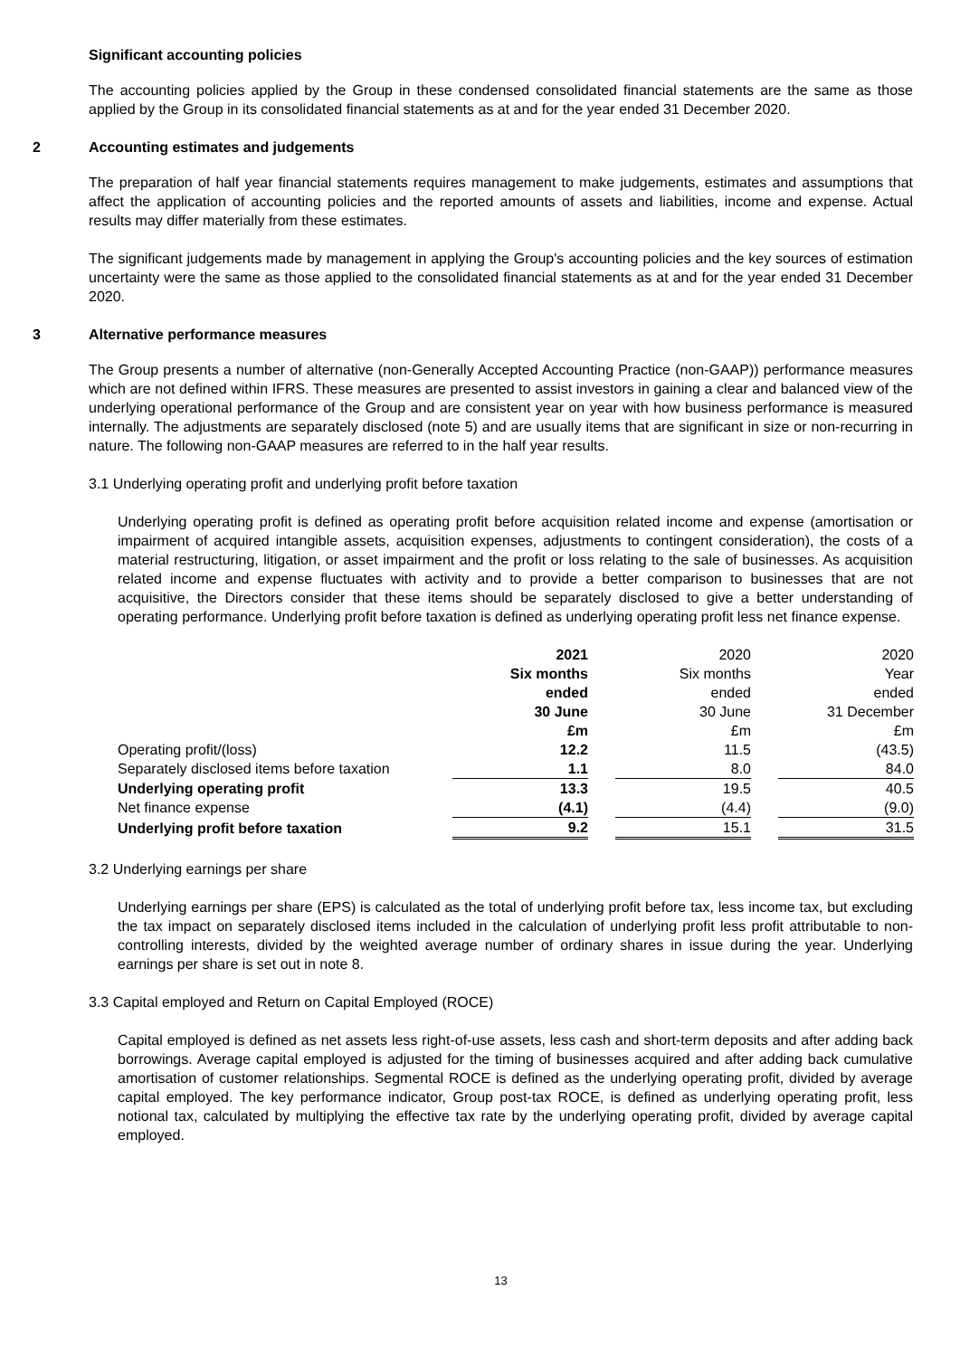Significant accounting policies
The accounting policies applied by the Group in these condensed consolidated financial statements are the same as those applied by the Group in its consolidated financial statements as at and for the year ended 31 December 2020.
2 Accounting estimates and judgements
The preparation of half year financial statements requires management to make judgements, estimates and assumptions that affect the application of accounting policies and the reported amounts of assets and liabilities, income and expense. Actual results may differ materially from these estimates.
The significant judgements made by management in applying the Group's accounting policies and the key sources of estimation uncertainty were the same as those applied to the consolidated financial statements as at and for the year ended 31 December 2020.
3 Alternative performance measures
The Group presents a number of alternative (non-Generally Accepted Accounting Practice (non-GAAP)) performance measures which are not defined within IFRS. These measures are presented to assist investors in gaining a clear and balanced view of the underlying operational performance of the Group and are consistent year on year with how business performance is measured internally. The adjustments are separately disclosed (note 5) and are usually items that are significant in size or non-recurring in nature. The following non-GAAP measures are referred to in the half year results.
3.1 Underlying operating profit and underlying profit before taxation
Underlying operating profit is defined as operating profit before acquisition related income and expense (amortisation or impairment of acquired intangible assets, acquisition expenses, adjustments to contingent consideration), the costs of a material restructuring, litigation, or asset impairment and the profit or loss relating to the sale of businesses. As acquisition related income and expense fluctuates with activity and to provide a better comparison to businesses that are not acquisitive, the Directors consider that these items should be separately disclosed to give a better understanding of operating performance. Underlying profit before taxation is defined as underlying operating profit less net finance expense.
| | 2021 | | 2020 | | 2020 |
| | Six months | | Six months | | Year |
| | ended | | ended | | ended |
| | 30 June | | 30 June | | 31 December |
| | £m | | £m | | £m |
| Operating profit/(loss) | 12.2 | | 11.5 | | (43.5) |
| Separately disclosed items before taxation | 1.1 | | 8.0 | | 84.0 |
| Underlying operating profit | 13.3 | | 19.5 | | 40.5 |
| Net finance expense | (4.1) | | (4.4) | | (9.0) |
| Underlying profit before taxation | 9.2 | | 15.1 | | 31.5 |
3.2 Underlying earnings per share
Underlying earnings per share (EPS) is calculated as the total of underlying profit before tax, less income tax, but excluding the tax impact on separately disclosed items included in the calculation of underlying profit less profit attributable to non-controlling interests, divided by the weighted average number of ordinary shares in issue during the year. Underlying earnings per share is set out in note 8.
3.3 Capital employed and Return on Capital Employed (ROCE)
Capital employed is defined as net assets less right-of-use assets, less cash and short-term deposits and after adding back borrowings. Average capital employed is adjusted for the timing of businesses acquired and after adding back cumulative amortisation of customer relationships. Segmental ROCE is defined as the underlying operating profit, divided by average capital employed. The key performance indicator, Group post-tax ROCE, is defined as underlying operating profit, less notional tax, calculated by multiplying the effective tax rate by the underlying operating profit, divided by average capital employed.
13